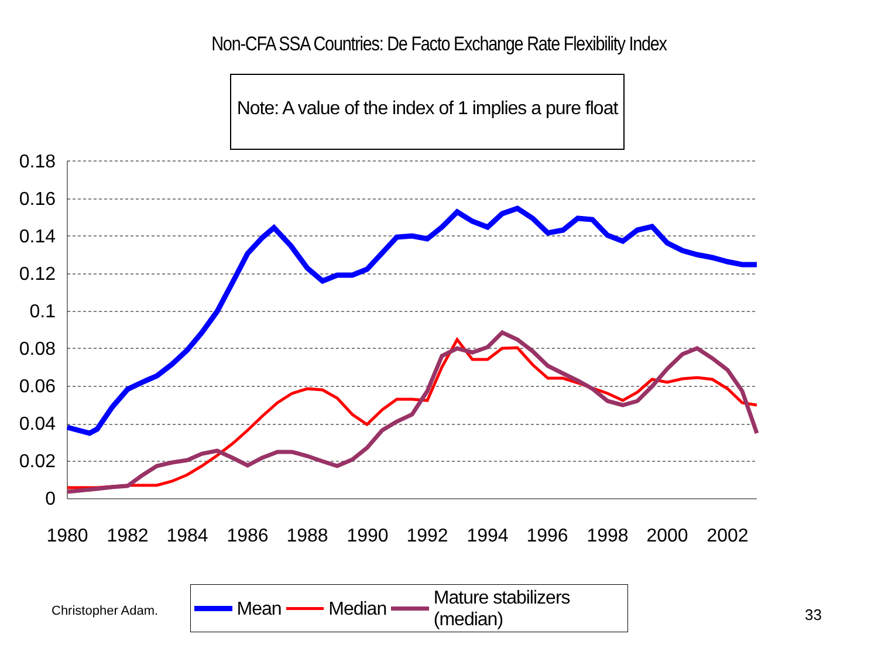Non-CFA SSA Countries: De Facto Exchange Rate Flexibility Index
Note: A value of the index of 1 implies a pure float
0.18
0.16
0.14
0.12
0.1
0.08
0.06
0.04
0.02
0
1980
1982
1984
1986
1988
1990
1992
1994
1996
1998
2000
2002
Mean Median Mature stabilizers (median)
Christopher Adam. 33